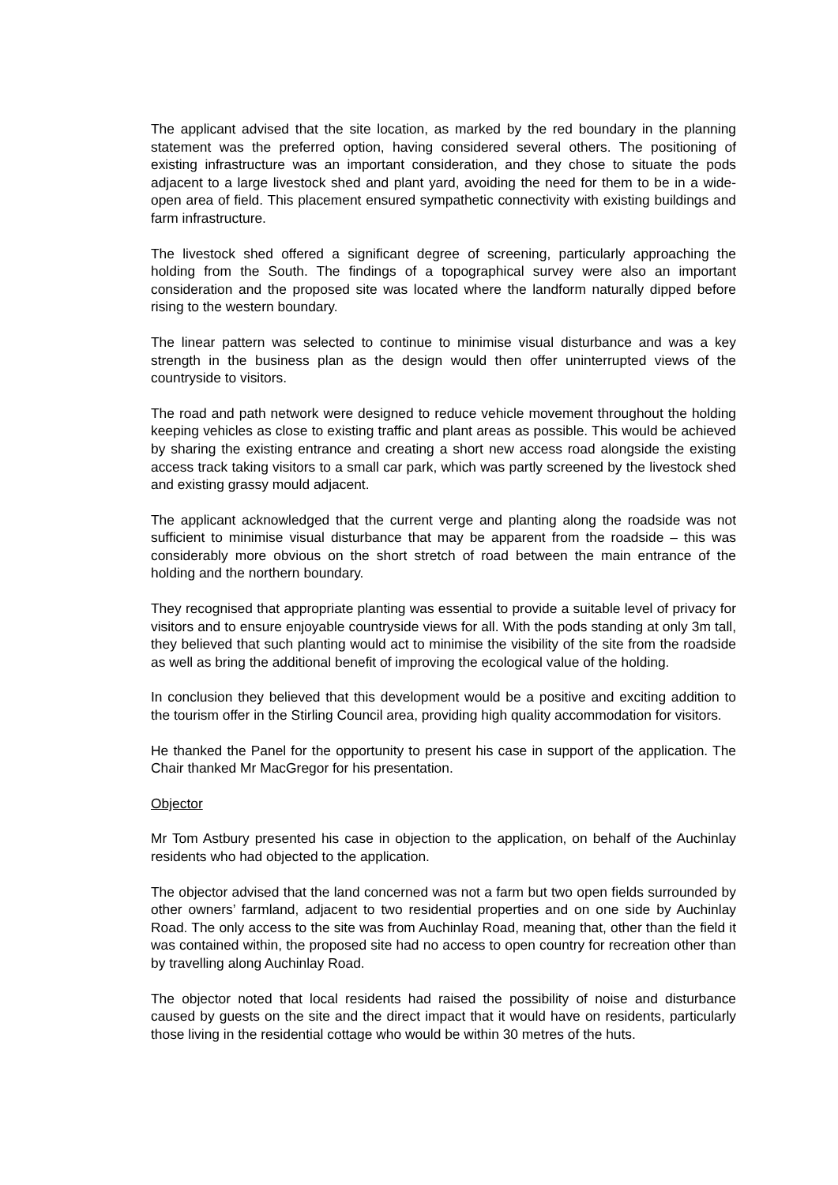The applicant advised that the site location, as marked by the red boundary in the planning statement was the preferred option, having considered several others. The positioning of existing infrastructure was an important consideration, and they chose to situate the pods adjacent to a large livestock shed and plant yard, avoiding the need for them to be in a wide-open area of field. This placement ensured sympathetic connectivity with existing buildings and farm infrastructure.
The livestock shed offered a significant degree of screening, particularly approaching the holding from the South. The findings of a topographical survey were also an important consideration and the proposed site was located where the landform naturally dipped before rising to the western boundary.
The linear pattern was selected to continue to minimise visual disturbance and was a key strength in the business plan as the design would then offer uninterrupted views of the countryside to visitors.
The road and path network were designed to reduce vehicle movement throughout the holding keeping vehicles as close to existing traffic and plant areas as possible. This would be achieved by sharing the existing entrance and creating a short new access road alongside the existing access track taking visitors to a small car park, which was partly screened by the livestock shed and existing grassy mould adjacent.
The applicant acknowledged that the current verge and planting along the roadside was not sufficient to minimise visual disturbance that may be apparent from the roadside – this was considerably more obvious on the short stretch of road between the main entrance of the holding and the northern boundary.
They recognised that appropriate planting was essential to provide a suitable level of privacy for visitors and to ensure enjoyable countryside views for all. With the pods standing at only 3m tall, they believed that such planting would act to minimise the visibility of the site from the roadside as well as bring the additional benefit of improving the ecological value of the holding.
In conclusion they believed that this development would be a positive and exciting addition to the tourism offer in the Stirling Council area, providing high quality accommodation for visitors.
He thanked the Panel for the opportunity to present his case in support of the application. The Chair thanked Mr MacGregor for his presentation.
Objector
Mr Tom Astbury presented his case in objection to the application, on behalf of the Auchinlay residents who had objected to the application.
The objector advised that the land concerned was not a farm but two open fields surrounded by other owners’ farmland, adjacent to two residential properties and on one side by Auchinlay Road. The only access to the site was from Auchinlay Road, meaning that, other than the field it was contained within, the proposed site had no access to open country for recreation other than by travelling along Auchinlay Road.
The objector noted that local residents had raised the possibility of noise and disturbance caused by guests on the site and the direct impact that it would have on residents, particularly those living in the residential cottage who would be within 30 metres of the huts.